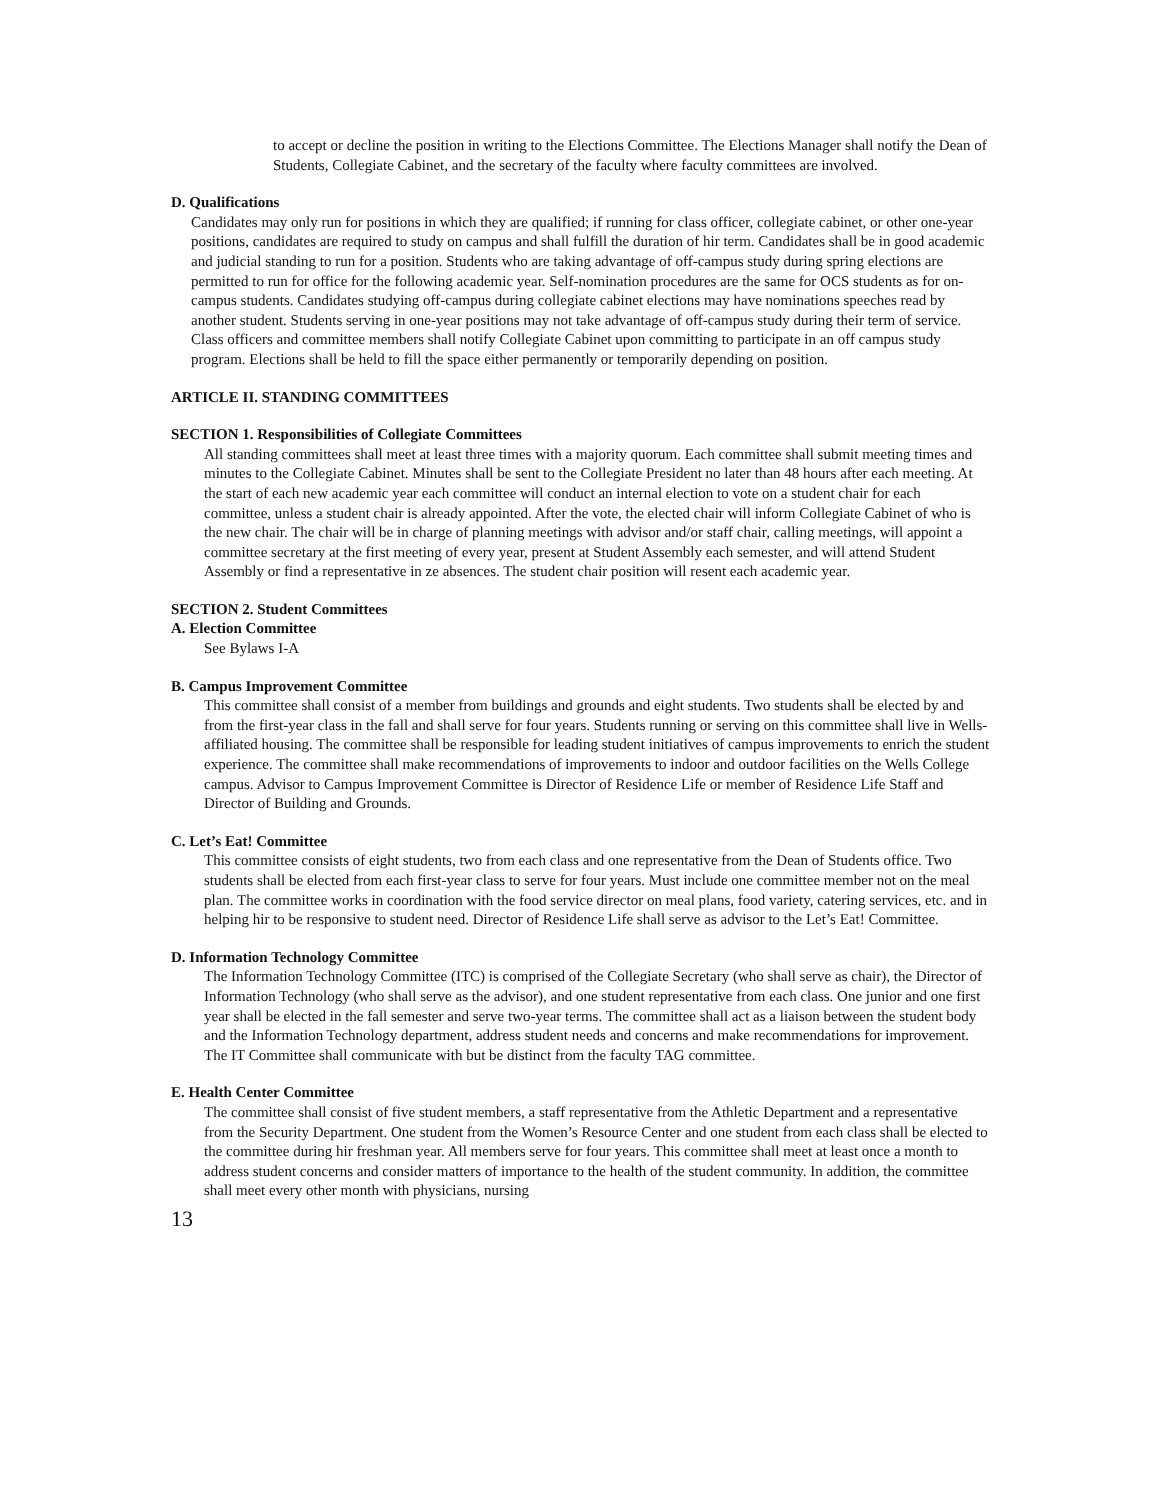to accept or decline the position in writing to the Elections Committee. The Elections Manager shall notify the Dean of Students, Collegiate Cabinet, and the secretary of the faculty where faculty committees are involved.
D. Qualifications
Candidates may only run for positions in which they are qualified; if running for class officer, collegiate cabinet, or other one-year positions, candidates are required to study on campus and shall fulfill the duration of hir term. Candidates shall be in good academic and judicial standing to run for a position. Students who are taking advantage of off-campus study during spring elections are permitted to run for office for the following academic year. Self-nomination procedures are the same for OCS students as for on-campus students. Candidates studying off-campus during collegiate cabinet elections may have nominations speeches read by another student. Students serving in one-year positions may not take advantage of off-campus study during their term of service. Class officers and committee members shall notify Collegiate Cabinet upon committing to participate in an off campus study program. Elections shall be held to fill the space either permanently or temporarily depending on position.
ARTICLE II. STANDING COMMITTEES
SECTION 1. Responsibilities of Collegiate Committees
All standing committees shall meet at least three times with a majority quorum. Each committee shall submit meeting times and minutes to the Collegiate Cabinet. Minutes shall be sent to the Collegiate President no later than 48 hours after each meeting. At the start of each new academic year each committee will conduct an internal election to vote on a student chair for each committee, unless a student chair is already appointed. After the vote, the elected chair will inform Collegiate Cabinet of who is the new chair. The chair will be in charge of planning meetings with advisor and/or staff chair, calling meetings, will appoint a committee secretary at the first meeting of every year, present at Student Assembly each semester, and will attend Student Assembly or find a representative in ze absences. The student chair position will resent each academic year.
SECTION 2. Student Committees
A. Election Committee
See Bylaws I-A
B. Campus Improvement Committee
This committee shall consist of a member from buildings and grounds and eight students. Two students shall be elected by and from the first-year class in the fall and shall serve for four years. Students running or serving on this committee shall live in Wells-affiliated housing. The committee shall be responsible for leading student initiatives of campus improvements to enrich the student experience. The committee shall make recommendations of improvements to indoor and outdoor facilities on the Wells College campus. Advisor to Campus Improvement Committee is Director of Residence Life or member of Residence Life Staff and Director of Building and Grounds.
C. Let’s Eat! Committee
This committee consists of eight students, two from each class and one representative from the Dean of Students office. Two students shall be elected from each first-year class to serve for four years. Must include one committee member not on the meal plan. The committee works in coordination with the food service director on meal plans, food variety, catering services, etc. and in helping hir to be responsive to student need. Director of Residence Life shall serve as advisor to the Let’s Eat! Committee.
D. Information Technology Committee
The Information Technology Committee (ITC) is comprised of the Collegiate Secretary (who shall serve as chair), the Director of Information Technology (who shall serve as the advisor), and one student representative from each class. One junior and one first year shall be elected in the fall semester and serve two-year terms. The committee shall act as a liaison between the student body and the Information Technology department, address student needs and concerns and make recommendations for improvement. The IT Committee shall communicate with but be distinct from the faculty TAG committee.
E. Health Center Committee
The committee shall consist of five student members, a staff representative from the Athletic Department and a representative from the Security Department. One student from the Women’s Resource Center and one student from each class shall be elected to the committee during hir freshman year. All members serve for four years. This committee shall meet at least once a month to address student concerns and consider matters of importance to the health of the student community. In addition, the committee shall meet every other month with physicians, nursing
13